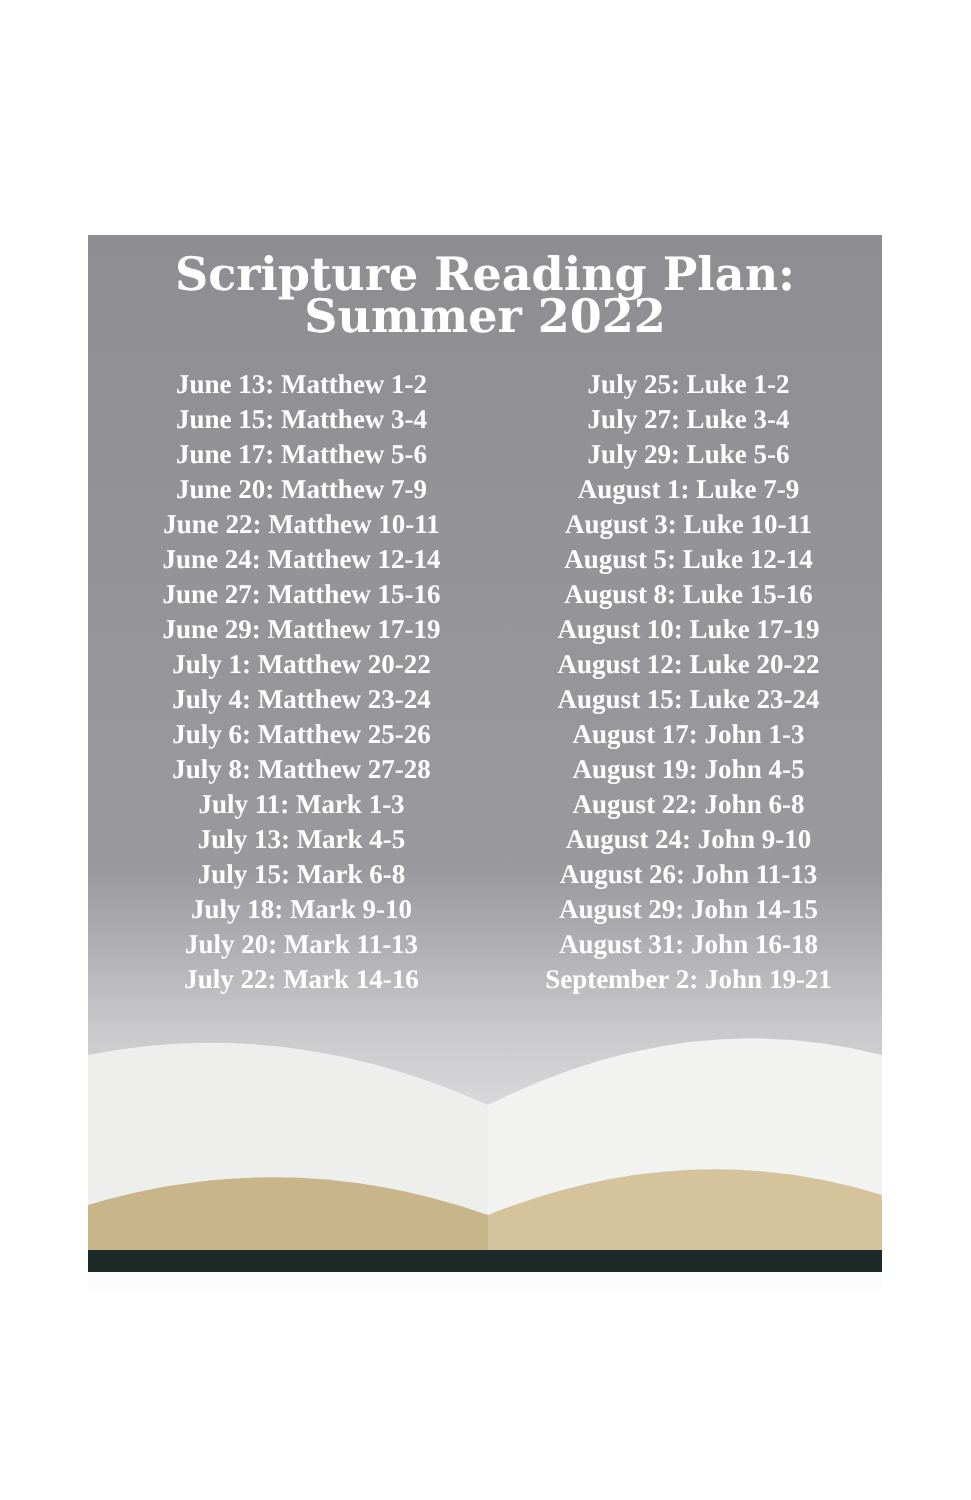Scripture Reading Plan:
Summer 2022
June 13: Matthew 1-2
June 15: Matthew 3-4
June 17: Matthew 5-6
June 20: Matthew 7-9
June 22: Matthew 10-11
June 24: Matthew 12-14
June 27: Matthew 15-16
June 29: Matthew 17-19
July 1: Matthew 20-22
July 4: Matthew 23-24
July 6: Matthew 25-26
July 8: Matthew 27-28
July 11: Mark 1-3
July 13: Mark 4-5
July 15: Mark 6-8
July 18: Mark 9-10
July 20: Mark 11-13
July 22: Mark 14-16
July 25: Luke 1-2
July 27: Luke 3-4
July 29: Luke 5-6
August 1: Luke 7-9
August 3: Luke 10-11
August 5: Luke 12-14
August 8: Luke 15-16
August 10: Luke 17-19
August 12: Luke 20-22
August 15: Luke 23-24
August 17: John 1-3
August 19: John 4-5
August 22: John 6-8
August 24: John 9-10
August 26: John 11-13
August 29: John 14-15
August 31: John 16-18
September 2: John 19-21